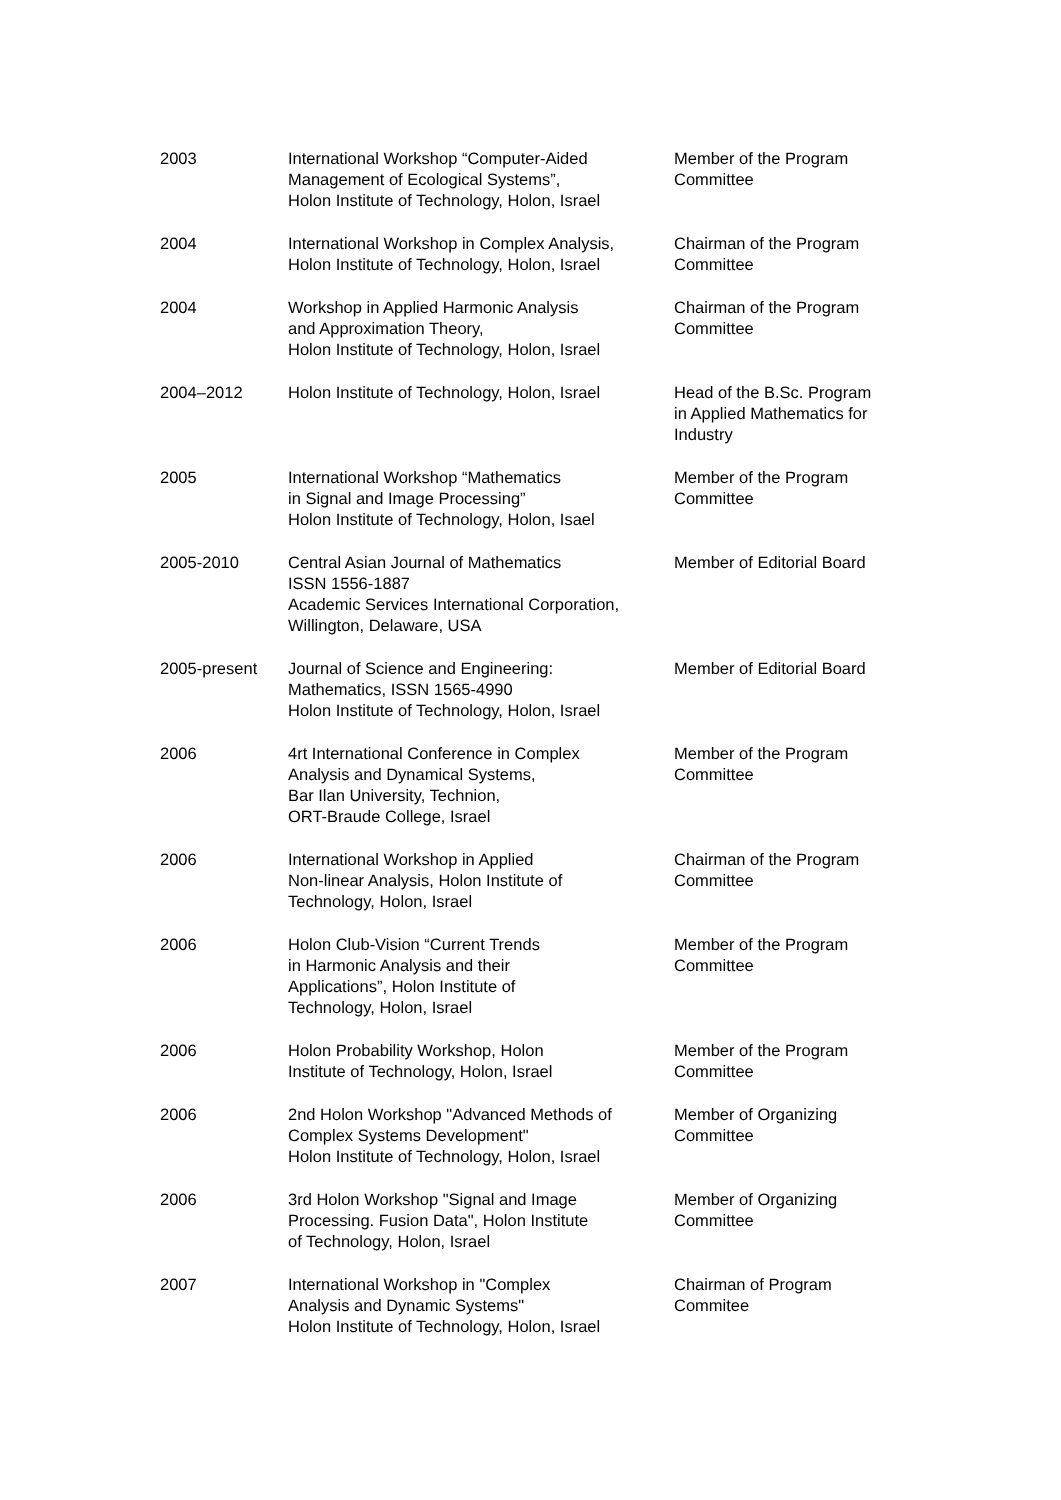| 2003 | International Workshop “Computer-Aided Management of Ecological Systems”, Holon Institute of Technology, Holon, Israel | Member of the Program Committee |
| 2004 | International Workshop in Complex Analysis, Holon Institute of Technology, Holon, Israel | Chairman of the Program Committee |
| 2004 | Workshop in Applied Harmonic Analysis and Approximation Theory, Holon Institute of Technology, Holon, Israel | Chairman of the Program Committee |
| 2004–2012 | Holon Institute of Technology, Holon, Israel | Head of the B.Sc. Program in Applied Mathematics for Industry |
| 2005 | International Workshop “Mathematics in Signal and Image Processing” Holon Institute of Technology, Holon, Isael | Member of the Program Committee |
| 2005-2010 | Central Asian Journal of Mathematics ISSN 1556-1887 Academic Services International Corporation, Willington, Delaware, USA | Member of Editorial Board |
| 2005-present | Journal of Science and Engineering: Mathematics, ISSN 1565-4990 Holon Institute of Technology, Holon, Israel | Member of Editorial Board |
| 2006 | 4rt International Conference in Complex Analysis and Dynamical Systems, Bar Ilan University, Technion, ORT-Braude College, Israel | Member of the Program Committee |
| 2006 | International Workshop in Applied Non-linear Analysis, Holon Institute of Technology, Holon, Israel | Chairman of the Program Committee |
| 2006 | Holon Club-Vision “Current Trends in Harmonic Analysis and their Applications”, Holon Institute of Technology, Holon, Israel | Member of the Program Committee |
| 2006 | Holon Probability Workshop, Holon Institute of Technology, Holon, Israel | Member of the Program Committee |
| 2006 | 2nd Holon Workshop "Advanced Methods of Complex Systems Development" Holon Institute of Technology, Holon, Israel | Member of Organizing Committee |
| 2006 | 3rd Holon Workshop "Signal and Image Processing. Fusion Data", Holon Institute of Technology, Holon, Israel | Member of Organizing Committee |
| 2007 | International Workshop in "Complex Analysis and Dynamic Systems" Holon Institute of Technology, Holon, Israel | Chairman of Program Commitee |